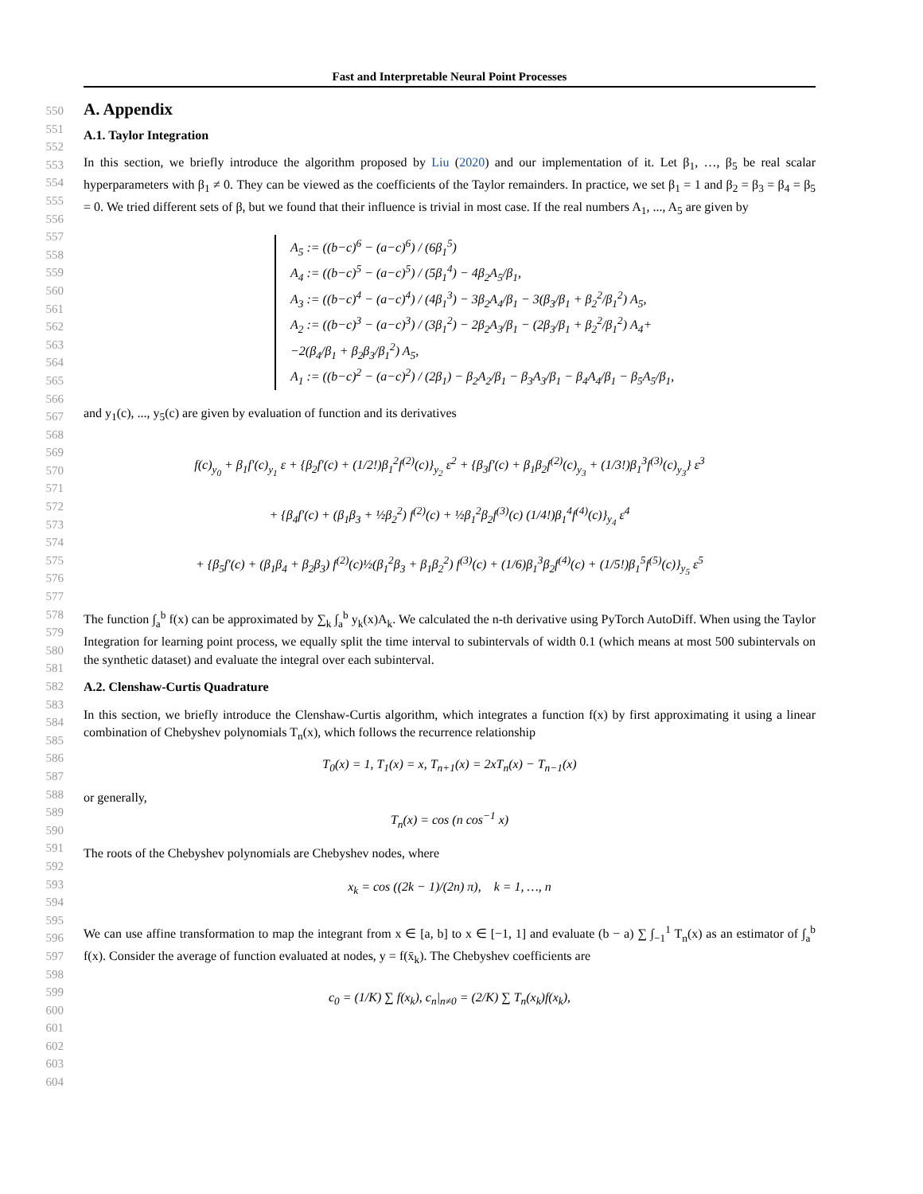Fast and Interpretable Neural Point Processes
550
551
552
553
554
555
556
557
558
559
560
561
562
563
564
565
566
567
568
569
570
571
572
573
574
575
576
577
578
579
580
581
582
583
584
585
586
587
588
589
590
591
592
593
594
595
596
597
598
599
600
601
602
603
604
A. Appendix
A.1. Taylor Integration
In this section, we briefly introduce the algorithm proposed by Liu (2020) and our implementation of it. Let β<sub>1</sub>, …, β<sub>5</sub> be real scalar hyperparameters with β<sub>1</sub> ≠ 0. They can be viewed as the coefficients of the Taylor remainders. In practice, we set β<sub>1</sub> = 1 and β<sub>2</sub> = β<sub>3</sub> = β<sub>4</sub> = β<sub>5</sub> = 0. We tried different sets of β, but we found that their influence is trivial in most case. If the real numbers A<sub>1</sub>, ..., A<sub>5</sub> are given by
A<sub>5</sub> := ((b−c)<sup>6</sup> − (a−c)<sup>6</sup>) / (6β<sub>1</sub><sup>5</sup>)
A<sub>4</sub> := ((b−c)<sup>5</sup> − (a−c)<sup>5</sup>) / (5β<sub>1</sub><sup>4</sup>) − 4β<sub>2</sub>A<sub>5</sub>/β<sub>1</sub>,
A<sub>3</sub> := ((b−c)<sup>4</sup> − (a−c)<sup>4</sup>) / (4β<sub>1</sub><sup>3</sup>) − 3β<sub>2</sub>A<sub>4</sub>/β<sub>1</sub> − 3(β<sub>3</sub>/β<sub>1</sub> + β<sub>2</sub><sup>2</sup>/β<sub>1</sub><sup>2</sup>) A<sub>5</sub>,
A<sub>2</sub> := ((b−c)<sup>3</sup> − (a−c)<sup>3</sup>) / (3β<sub>1</sub><sup>2</sup>) − 2β<sub>2</sub>A<sub>3</sub>/β<sub>1</sub> − (2β<sub>3</sub>/β<sub>1</sub> + β<sub>2</sub><sup>2</sup>/β<sub>1</sub><sup>2</sup>) A<sub>4</sub>+
−2(β<sub>4</sub>/β<sub>1</sub> + β<sub>2</sub>β<sub>3</sub>/β<sub>1</sub><sup>2</sup>) A<sub>5</sub>,
A<sub>1</sub> := ((b−c)<sup>2</sup> − (a−c)<sup>2</sup>) / (2β<sub>1</sub>) − β<sub>2</sub>A<sub>2</sub>/β<sub>1</sub> − β<sub>3</sub>A<sub>3</sub>/β<sub>1</sub> − β<sub>4</sub>A<sub>4</sub>/β<sub>1</sub> − β<sub>5</sub>A<sub>5</sub>/β<sub>1</sub>,
and y<sub>1</sub>(c), ..., y<sub>5</sub>(c) are given by evaluation of function and its derivatives
f(c)<sub>y<sub>0</sub></sub> + β<sub>1</sub>f′(c)<sub>y<sub>1</sub></sub> ε + {β<sub>2</sub>f′(c) + (1/2!)β<sub>1</sub><sup>2</sup>f<sup>(2)</sup>(c)}<sub>y<sub>2</sub></sub> ε<sup>2</sup> + {β<sub>3</sub>f′(c) + β<sub>1</sub>β<sub>2</sub>f<sup>(2)</sup>(c)<sub>y<sub>3</sub></sub> + (1/3!)β<sub>1</sub><sup>3</sup>f<sup>(3)</sup>(c)<sub>y<sub>3</sub></sub>} ε<sup>3</sup>
+ {β<sub>4</sub>f′(c) + (β<sub>1</sub>β<sub>3</sub> + ½β<sub>2</sub><sup>2</sup>) f<sup>(2)</sup>(c) + ½β<sub>1</sub><sup>2</sup>β<sub>2</sub>f<sup>(3)</sup>(c) (1/4!)β<sub>1</sub><sup>4</sup>f<sup>(4)</sup>(c)}<sub>y<sub>4</sub></sub> ε<sup>4</sup>
+ {β<sub>5</sub>f′(c) + (β<sub>1</sub>β<sub>4</sub> + β<sub>2</sub>β<sub>3</sub>) f<sup>(2)</sup>(c)½(β<sub>1</sub><sup>2</sup>β<sub>3</sub> + β<sub>1</sub>β<sub>2</sub><sup>2</sup>) f<sup>(3)</sup>(c) + (1/6)β<sub>1</sub><sup>3</sup>β<sub>2</sub>f<sup>(4)</sup>(c) + (1/5!)β<sub>1</sub><sup>5</sup>f<sup>(5)</sup>(c)}<sub>y<sub>5</sub></sub> ε<sup>5</sup>
The function ∫<sub>a</sub><sup>b</sup> f(x) can be approximated by ∑<sub>k</sub> ∫<sub>a</sub><sup>b</sup> y<sub>k</sub>(x)A<sub>k</sub>. We calculated the n-th derivative using PyTorch AutoDiff. When using the Taylor Integration for learning point process, we equally split the time interval to subintervals of width 0.1 (which means at most 500 subintervals on the synthetic dataset) and evaluate the integral over each subinterval.
A.2. Clenshaw-Curtis Quadrature
In this section, we briefly introduce the Clenshaw-Curtis algorithm, which integrates a function f(x) by first approximating it using a linear combination of Chebyshev polynomials T<sub>n</sub>(x), which follows the recurrence relationship
T<sub>0</sub>(x) = 1, T<sub>1</sub>(x) = x, T<sub>n+1</sub>(x) = 2xT<sub>n</sub>(x) − T<sub>n−1</sub>(x)
or generally,
T<sub>n</sub>(x) = cos (n cos<sup>−1</sup> x)
The roots of the Chebyshev polynomials are Chebyshev nodes, where
x<sub>k</sub> = cos ((2k − 1)/(2n) π), k = 1, …, n
We can use affine transformation to map the integrant from x ∈ [a, b] to x ∈ [−1, 1] and evaluate (b − a) ∑ ∫<sub>−1</sub><sup>1</sup> T<sub>n</sub>(x) as an estimator of ∫<sub>a</sub><sup>b</sup> f(x). Consider the average of function evaluated at nodes, y = f(x̄<sub>k</sub>). The Chebyshev coefficients are
c<sub>0</sub> = (1/K) ∑ f(x<sub>k</sub>), c<sub>n</sub>|<sub>n≠0</sub> = (2/K) ∑ T<sub>n</sub>(x<sub>k</sub>)f(x<sub>k</sub>),